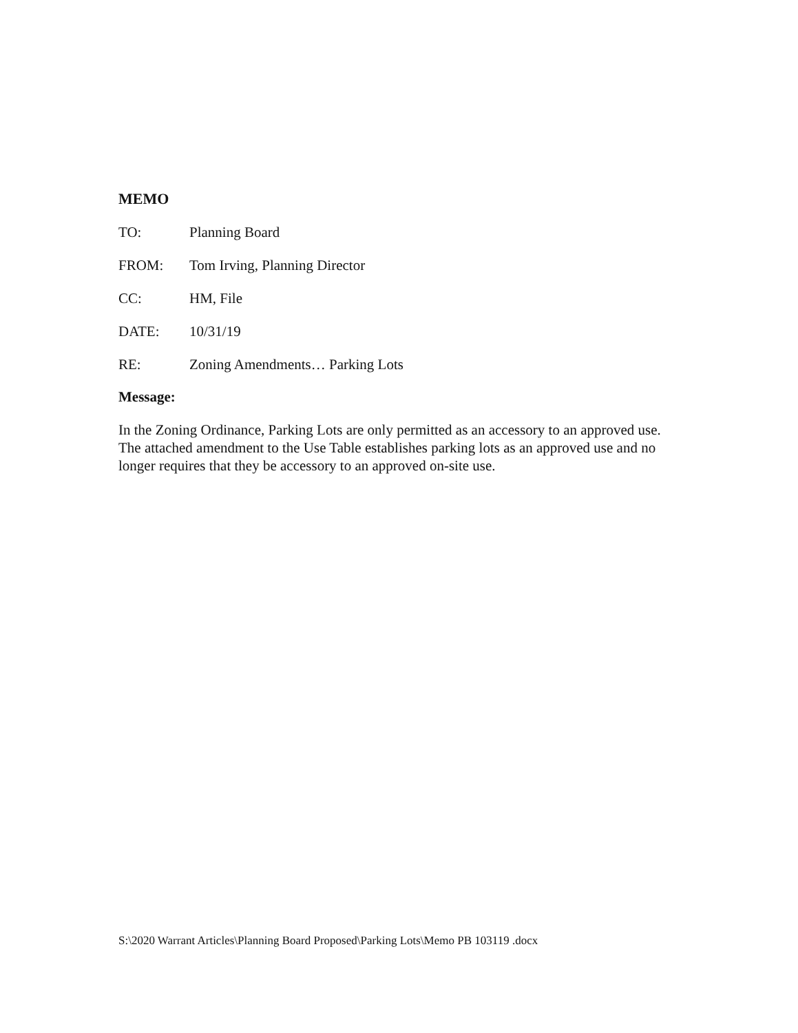MEMO
TO: Planning Board
FROM: Tom Irving, Planning Director
CC: HM, File
DATE: 10/31/19
RE: Zoning Amendments… Parking Lots
Message:
In the Zoning Ordinance, Parking Lots are only permitted as an accessory to an approved use. The attached amendment to the Use Table establishes parking lots as an approved use and no longer requires that they be accessory to an approved on-site use.
S:\2020 Warrant Articles\Planning Board Proposed\Parking Lots\Memo PB 103119 .docx